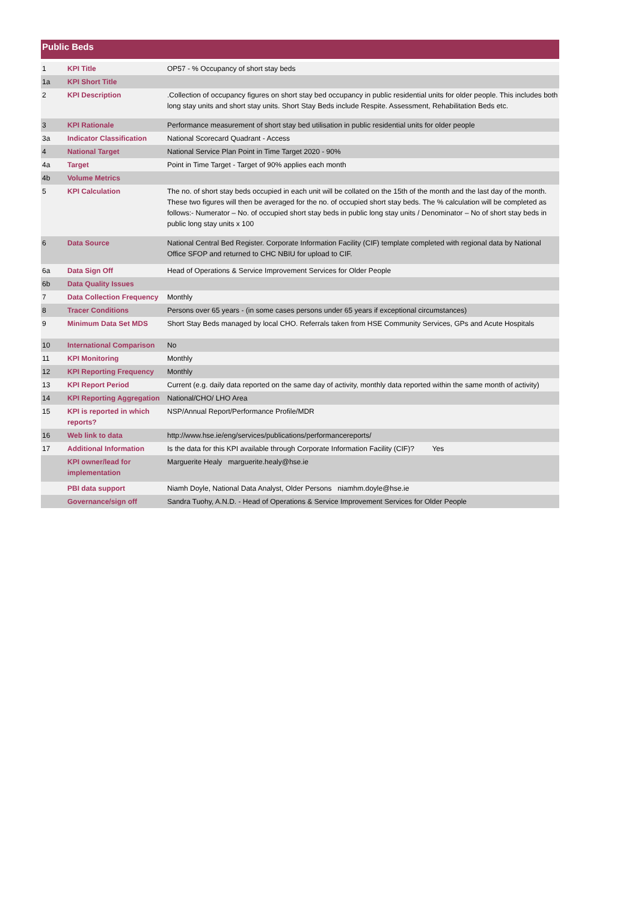Public Beds
| 1 | KPI Title | OP57 - % Occupancy of short stay beds |
| 1a | KPI Short Title | |
| 2 | KPI Description | .Collection of occupancy figures on short stay bed occupancy in public residential units for older people. This includes both long stay units and short stay units. Short Stay Beds include Respite. Assessment, Rehabilitation Beds etc. |
| 3 | KPI Rationale | Performance measurement of short stay bed utilisation in public residential units for older people |
| 3a | Indicator Classification | National Scorecard Quadrant - Access |
| 4 | National Target | National Service Plan Point in Time Target 2020 - 90% |
| 4a | Target | Point in Time Target - Target of 90% applies each month |
| 4b | Volume Metrics | |
| 5 | KPI Calculation | The no. of short stay beds occupied in each unit will be collated on the 15th of the month and the last day of the month. These two figures will then be averaged for the no. of occupied short stay beds. The % calculation will be completed as follows:- Numerator – No. of occupied short stay beds in public long stay units / Denominator – No of short stay beds in public long stay units x 100 |
| 6 | Data Source | National Central Bed Register. Corporate Information Facility (CIF) template completed with regional data by National Office SFOP and returned to CHC NBIU for upload to CIF. |
| 6a | Data Sign Off | Head of Operations & Service Improvement Services for Older People |
| 6b | Data Quality Issues | |
| 7 | Data Collection Frequency | Monthly |
| 8 | Tracer Conditions | Persons over 65 years - (in some cases persons under 65 years if exceptional circumstances) |
| 9 | Minimum Data Set MDS | Short Stay Beds managed by local CHO. Referrals taken from HSE Community Services, GPs and Acute Hospitals |
| 10 | International Comparison | No |
| 11 | KPI Monitoring | Monthly |
| 12 | KPI Reporting Frequency | Monthly |
| 13 | KPI Report Period | Current (e.g. daily data reported on the same day of activity, monthly data reported within the same month of activity) |
| 14 | KPI Reporting Aggregation | National/CHO/ LHO Area |
| 15 | KPI is reported in which reports? | NSP/Annual Report/Performance Profile/MDR |
| 16 | Web link to data | http://www.hse.ie/eng/services/publications/performancereports/ |
| 17 | Additional Information | Is the data for this KPI available through Corporate Information Facility (CIF)? Yes |
| | KPI owner/lead for implementation | Marguerite Healy marguerite.healy@hse.ie |
| | PBI data support | Niamh Doyle, National Data Analyst, Older Persons niamhm.doyle@hse.ie |
| | Governance/sign off | Sandra Tuohy, A.N.D. - Head of Operations & Service Improvement Services for Older People |